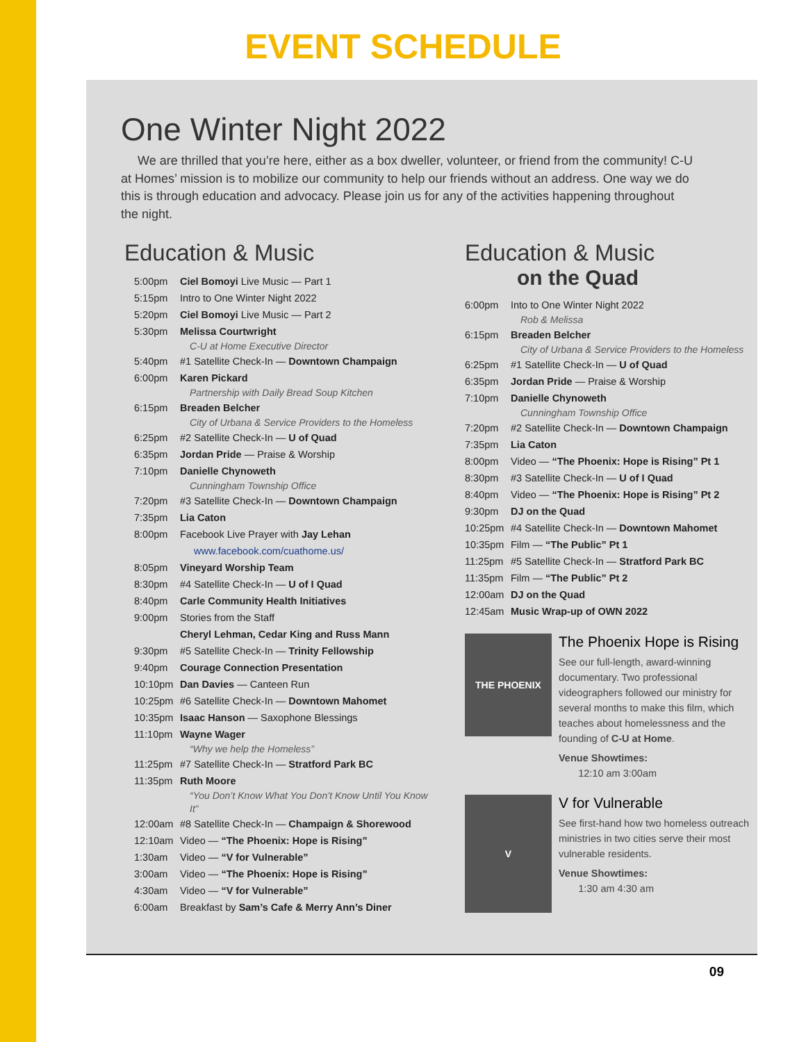EVENT SCHEDULE
One Winter Night 2022
We are thrilled that you’re here, either as a box dweller, volunteer, or friend from the community! C-U at Homes’ mission is to mobilize our community to help our friends without an address. One way we do this is through education and advocacy. Please join us for any of the activities happening throughout the night.
Education & Music
5:00pm Ciel Bomoyi Live Music — Part 1
5:15pm Intro to One Winter Night 2022
5:20pm Ciel Bomoyi Live Music — Part 2
5:30pm Melissa Courtwright
C-U at Home Executive Director
5:40pm #1 Satellite Check-In — Downtown Champaign
6:00pm Karen Pickard
Partnership with Daily Bread Soup Kitchen
6:15pm Breaden Belcher
City of Urbana & Service Providers to the Homeless
6:25pm #2 Satellite Check-In — U of Quad
6:35pm Jordan Pride — Praise & Worship
7:10pm Danielle Chynoweth
Cunningham Township Office
7:20pm #3 Satellite Check-In — Downtown Champaign
7:35pm Lia Caton
8:00pm Facebook Live Prayer with Jay Lehan
www.facebook.com/cuathome.us/
8:05pm Vineyard Worship Team
8:30pm #4 Satellite Check-In — U of I Quad
8:40pm Carle Community Health Initiatives
9:00pm Stories from the Staff
Cheryl Lehman, Cedar King and Russ Mann
9:30pm #5 Satellite Check-In — Trinity Fellowship
9:40pm Courage Connection Presentation
10:10pm Dan Davies — Canteen Run
10:25pm #6 Satellite Check-In — Downtown Mahomet
10:35pm Isaac Hanson — Saxophone Blessings
11:10pm Wayne Wager
“Why we help the Homeless”
11:25pm #7 Satellite Check-In — Stratford Park BC
11:35pm Ruth Moore
“You Don’t Know What You Don’t Know Until You Know It”
12:00am #8 Satellite Check-In — Champaign & Shorewood
12:10am Video — “The Phoenix: Hope is Rising”
1:30am Video — “V for Vulnerable”
3:00am Video — “The Phoenix: Hope is Rising”
4:30am Video — “V for Vulnerable”
6:00am Breakfast by Sam’s Cafe & Merry Ann’s Diner
Education & Music
on the Quad
6:00pm Into to One Winter Night 2022
Rob & Melissa
6:15pm Breaden Belcher
City of Urbana & Service Providers to the Homeless
6:25pm #1 Satellite Check-In — U of Quad
6:35pm Jordan Pride — Praise & Worship
7:10pm Danielle Chynoweth
Cunningham Township Office
7:20pm #2 Satellite Check-In — Downtown Champaign
7:35pm Lia Caton
8:00pm Video — “The Phoenix: Hope is Rising” Pt 1
8:30pm #3 Satellite Check-In — U of I Quad
8:40pm Video — “The Phoenix: Hope is Rising” Pt 2
9:30pm DJ on the Quad
10:25pm #4 Satellite Check-In — Downtown Mahomet
10:35pm Film — “The Public” Pt 1
11:25pm #5 Satellite Check-In — Stratford Park BC
11:35pm Film — “The Public” Pt 2
12:00am DJ on the Quad
12:45am Music Wrap-up of OWN 2022
THE PHOENIX
The Phoenix Hope is Rising
See our full-length, award-winning documentary. Two professional videographers followed our ministry for several months to make this film, which teaches about homelessness and the founding of C-U at Home.
Venue Showtimes:
12:10 am 3:00am
V
V for Vulnerable
See first-hand how two homeless outreach ministries in two cities serve their most vulnerable residents.
Venue Showtimes:
1:30 am 4:30 am
09